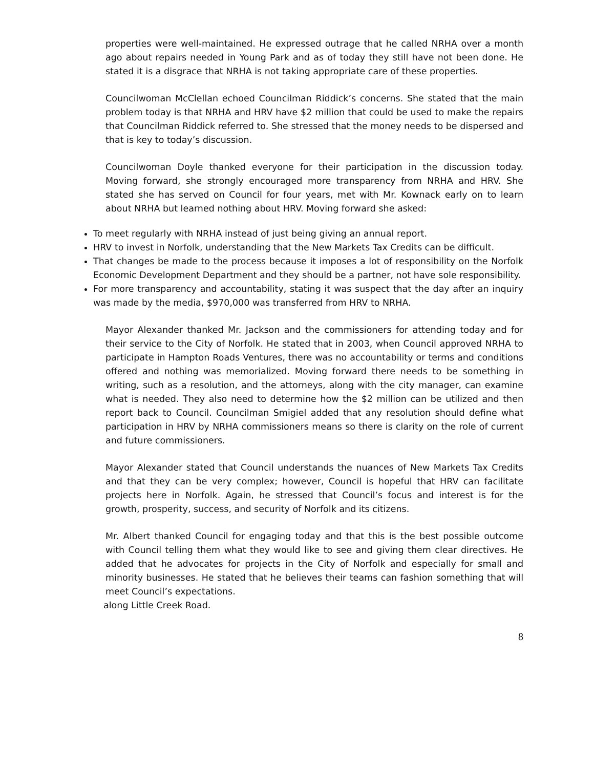properties were well-maintained. He expressed outrage that he called NRHA over a month ago about repairs needed in Young Park and as of today they still have not been done. He stated it is a disgrace that NRHA is not taking appropriate care of these properties.
Councilwoman McClellan echoed Councilman Riddick’s concerns. She stated that the main problem today is that NRHA and HRV have $2 million that could be used to make the repairs that Councilman Riddick referred to. She stressed that the money needs to be dispersed and that is key to today’s discussion.
Councilwoman Doyle thanked everyone for their participation in the discussion today. Moving forward, she strongly encouraged more transparency from NRHA and HRV. She stated she has served on Council for four years, met with Mr. Kownack early on to learn about NRHA but learned nothing about HRV. Moving forward she asked:
To meet regularly with NRHA instead of just being giving an annual report.
HRV to invest in Norfolk, understanding that the New Markets Tax Credits can be difficult.
That changes be made to the process because it imposes a lot of responsibility on the Norfolk Economic Development Department and they should be a partner, not have sole responsibility.
For more transparency and accountability, stating it was suspect that the day after an inquiry was made by the media, $970,000 was transferred from HRV to NRHA.
Mayor Alexander thanked Mr. Jackson and the commissioners for attending today and for their service to the City of Norfolk. He stated that in 2003, when Council approved NRHA to participate in Hampton Roads Ventures, there was no accountability or terms and conditions offered and nothing was memorialized. Moving forward there needs to be something in writing, such as a resolution, and the attorneys, along with the city manager, can examine what is needed. They also need to determine how the $2 million can be utilized and then report back to Council. Councilman Smigiel added that any resolution should define what participation in HRV by NRHA commissioners means so there is clarity on the role of current and future commissioners.
Mayor Alexander stated that Council understands the nuances of New Markets Tax Credits and that they can be very complex; however, Council is hopeful that HRV can facilitate projects here in Norfolk. Again, he stressed that Council’s focus and interest is for the growth, prosperity, success, and security of Norfolk and its citizens.
Mr. Albert thanked Council for engaging today and that this is the best possible outcome with Council telling them what they would like to see and giving them clear directives. He added that he advocates for projects in the City of Norfolk and especially for small and minority businesses. He stated that he believes their teams can fashion something that will meet Council’s expectations.
along Little Creek Road.
8